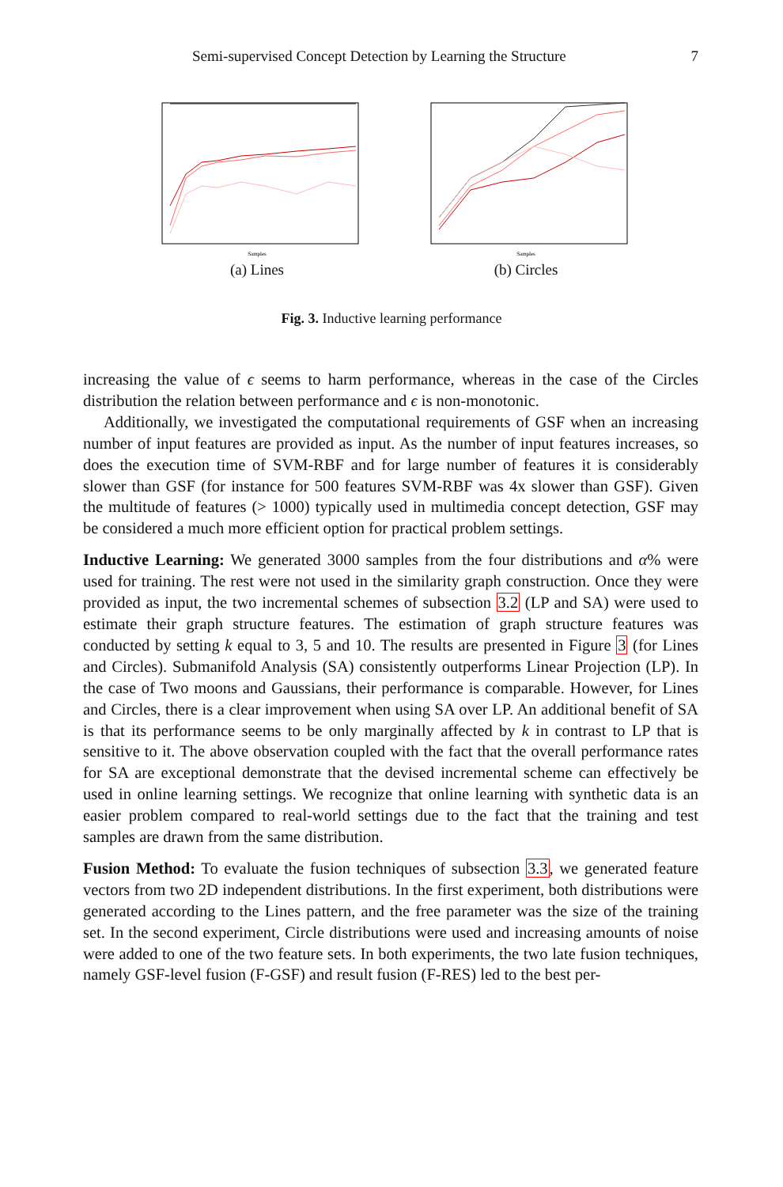Semi-supervised Concept Detection by Learning the Structure 7
Samples
(a) Lines
Samples
(b) Circles
Fig. 3. Inductive learning performance
increasing the value of ϵ seems to harm performance, whereas in the case of the Circles distribution the relation between performance and ϵ is non-monotonic.
Additionally, we investigated the computational requirements of GSF when an increasing number of input features are provided as input. As the number of input features increases, so does the execution time of SVM-RBF and for large number of features it is considerably slower than GSF (for instance for 500 features SVM-RBF was 4x slower than GSF). Given the multitude of features (> 1000) typically used in multimedia concept detection, GSF may be considered a much more efficient option for practical problem settings.
Inductive Learning: We generated 3000 samples from the four distributions and α% were used for training. The rest were not used in the similarity graph construction. Once they were provided as input, the two incremental schemes of subsection 3.2 (LP and SA) were used to estimate their graph structure features. The estimation of graph structure features was conducted by setting k equal to 3, 5 and 10. The results are presented in Figure 3 (for Lines and Circles). Submanifold Analysis (SA) consistently outperforms Linear Projection (LP). In the case of Two moons and Gaussians, their performance is comparable. However, for Lines and Circles, there is a clear improvement when using SA over LP. An additional benefit of SA is that its performance seems to be only marginally affected by k in contrast to LP that is sensitive to it. The above observation coupled with the fact that the overall performance rates for SA are exceptional demonstrate that the devised incremental scheme can effectively be used in online learning settings. We recognize that online learning with synthetic data is an easier problem compared to real-world settings due to the fact that the training and test samples are drawn from the same distribution.
Fusion Method: To evaluate the fusion techniques of subsection 3.3, we generated feature vectors from two 2D independent distributions. In the first experiment, both distributions were generated according to the Lines pattern, and the free parameter was the size of the training set. In the second experiment, Circle distributions were used and increasing amounts of noise were added to one of the two feature sets. In both experiments, the two late fusion techniques, namely GSF-level fusion (F-GSF) and result fusion (F-RES) led to the best per-